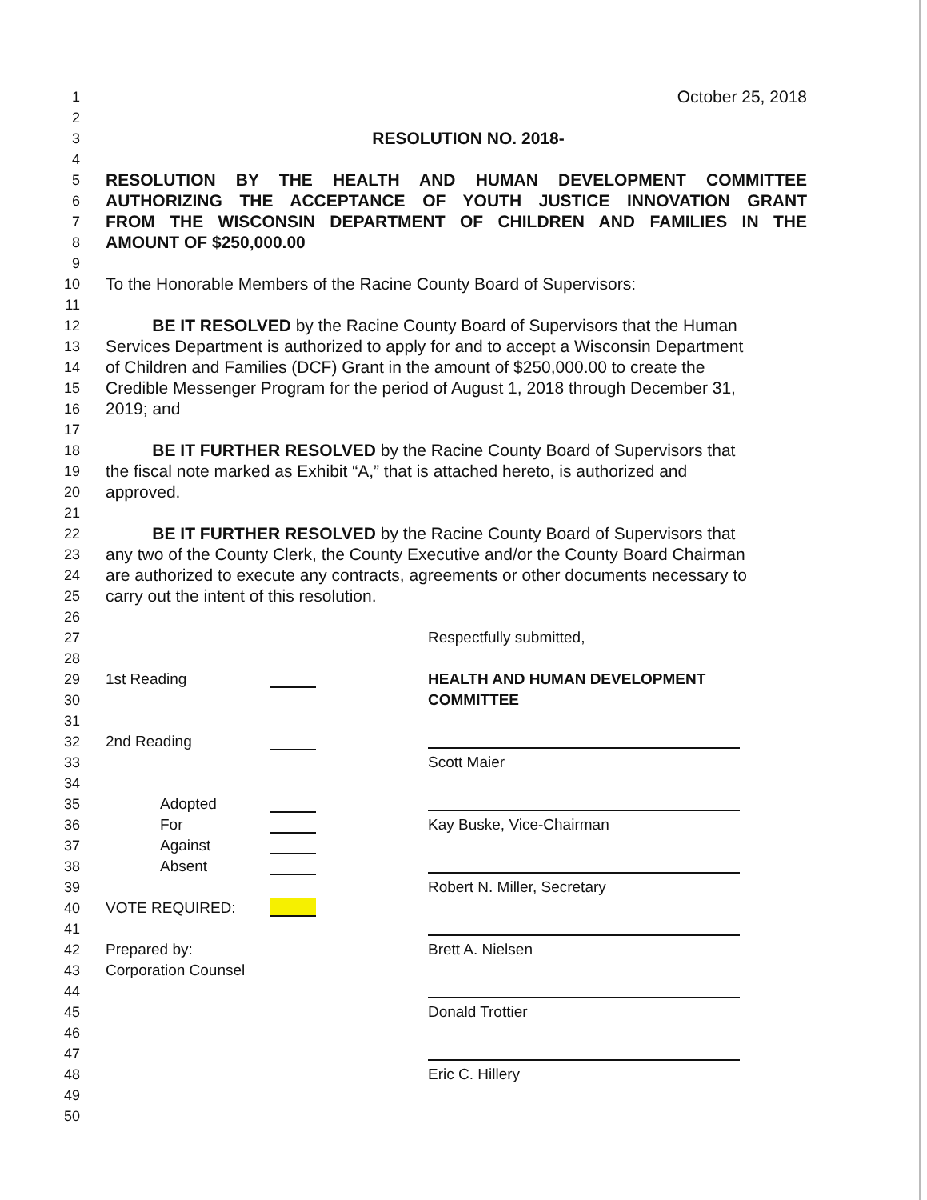1
October 25, 2018
2
3
RESOLUTION NO. 2018-
4
5
RESOLUTION BY THE HEALTH AND HUMAN DEVELOPMENT COMMITTEE
6
AUTHORIZING THE ACCEPTANCE OF YOUTH JUSTICE INNOVATION GRANT
7
FROM THE WISCONSIN DEPARTMENT OF CHILDREN AND FAMILIES IN THE
8
AMOUNT OF $250,000.00
9
10
To the Honorable Members of the Racine County Board of Supervisors:
11
12
BE IT RESOLVED by the Racine County Board of Supervisors that the Human
13
Services Department is authorized to apply for and to accept a Wisconsin Department
14
of Children and Families (DCF) Grant in the amount of $250,000.00 to create the
15
Credible Messenger Program for the period of August 1, 2018 through December 31,
16
2019; and
17
18
BE IT FURTHER RESOLVED by the Racine County Board of Supervisors that
19
the fiscal note marked as Exhibit “A,” that is attached hereto, is authorized and
20
approved.
21
22
BE IT FURTHER RESOLVED by the Racine County Board of Supervisors that
23
any two of the County Clerk, the County Executive and/or the County Board Chairman
24
are authorized to execute any contracts, agreements or other documents necessary to
25
carry out the intent of this resolution.
26
27 Respectfully submitted,
28
29 1st Reading HEALTH AND HUMAN DEVELOPMENT
30 COMMITTEE
31
32 2nd Reading
33 Scott Maier
34
35 Adopted
36 For Kay Buske, Vice-Chairman
37 Against
38 Absent
39 Robert N. Miller, Secretary
40 VOTE REQUIRED:
41
42 Prepared by: Brett A. Nielsen
43 Corporation Counsel
44
45 Donald Trottier
46
47
48 Eric C. Hillery
49
50